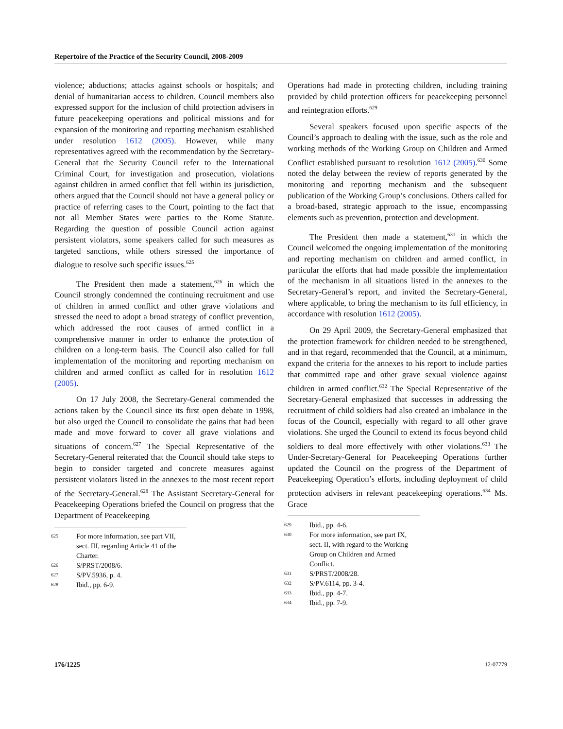Repertoire of the Practice of the Security Council, 2008-2009
violence; abductions; attacks against schools or hospitals; and denial of humanitarian access to children. Council members also expressed support for the inclusion of child protection advisers in future peacekeeping operations and political missions and for expansion of the monitoring and reporting mechanism established under resolution 1612 (2005). However, while many representatives agreed with the recommendation by the Secretary-General that the Security Council refer to the International Criminal Court, for investigation and prosecution, violations against children in armed conflict that fell within its jurisdiction, others argued that the Council should not have a general policy or practice of referring cases to the Court, pointing to the fact that not all Member States were parties to the Rome Statute. Regarding the question of possible Council action against persistent violators, some speakers called for such measures as targeted sanctions, while others stressed the importance of dialogue to resolve such specific issues.<sup>625</sup>
The President then made a statement,<sup>626</sup> in which the Council strongly condemned the continuing recruitment and use of children in armed conflict and other grave violations and stressed the need to adopt a broad strategy of conflict prevention, which addressed the root causes of armed conflict in a comprehensive manner in order to enhance the protection of children on a long-term basis. The Council also called for full implementation of the monitoring and reporting mechanism on children and armed conflict as called for in resolution 1612 (2005).
On 17 July 2008, the Secretary-General commended the actions taken by the Council since its first open debate in 1998, but also urged the Council to consolidate the gains that had been made and move forward to cover all grave violations and situations of concern.<sup>627</sup> The Special Representative of the Secretary-General reiterated that the Council should take steps to begin to consider targeted and concrete measures against persistent violators listed in the annexes to the most recent report of the Secretary-General.<sup>628</sup> The Assistant Secretary-General for Peacekeeping Operations briefed the Council on progress that the Department of Peacekeeping
625 For more information, see part VII, sect. III, regarding Article 41 of the Charter.
626 S/PRST/2008/6.
627 S/PV.5936, p. 4.
628 Ibid., pp. 6-9.
Operations had made in protecting children, including training provided by child protection officers for peacekeeping personnel and reintegration efforts.<sup>629</sup>
Several speakers focused upon specific aspects of the Council’s approach to dealing with the issue, such as the role and working methods of the Working Group on Children and Armed Conflict established pursuant to resolution 1612 (2005).<sup>630</sup> Some noted the delay between the review of reports generated by the monitoring and reporting mechanism and the subsequent publication of the Working Group’s conclusions. Others called for a broad-based, strategic approach to the issue, encompassing elements such as prevention, protection and development.
The President then made a statement,<sup>631</sup> in which the Council welcomed the ongoing implementation of the monitoring and reporting mechanism on children and armed conflict, in particular the efforts that had made possible the implementation of the mechanism in all situations listed in the annexes to the Secretary-General’s report, and invited the Secretary-General, where applicable, to bring the mechanism to its full efficiency, in accordance with resolution 1612 (2005).
On 29 April 2009, the Secretary-General emphasized that the protection framework for children needed to be strengthened, and in that regard, recommended that the Council, at a minimum, expand the criteria for the annexes to his report to include parties that committed rape and other grave sexual violence against children in armed conflict.<sup>632</sup> The Special Representative of the Secretary-General emphasized that successes in addressing the recruitment of child soldiers had also created an imbalance in the focus of the Council, especially with regard to all other grave violations. She urged the Council to extend its focus beyond child soldiers to deal more effectively with other violations.<sup>633</sup> The Under-Secretary-General for Peacekeeping Operations further updated the Council on the progress of the Department of Peacekeeping Operation’s efforts, including deployment of child protection advisers in relevant peacekeeping operations.<sup>634</sup> Ms. Grace
629 Ibid., pp. 4-6.
630 For more information, see part IX, sect. II, with regard to the Working Group on Children and Armed Conflict.
631 S/PRST/2008/28.
632 S/PV.6114, pp. 3-4.
633 Ibid., pp. 4-7.
634 Ibid., pp. 7-9.
176/1225 12-07779